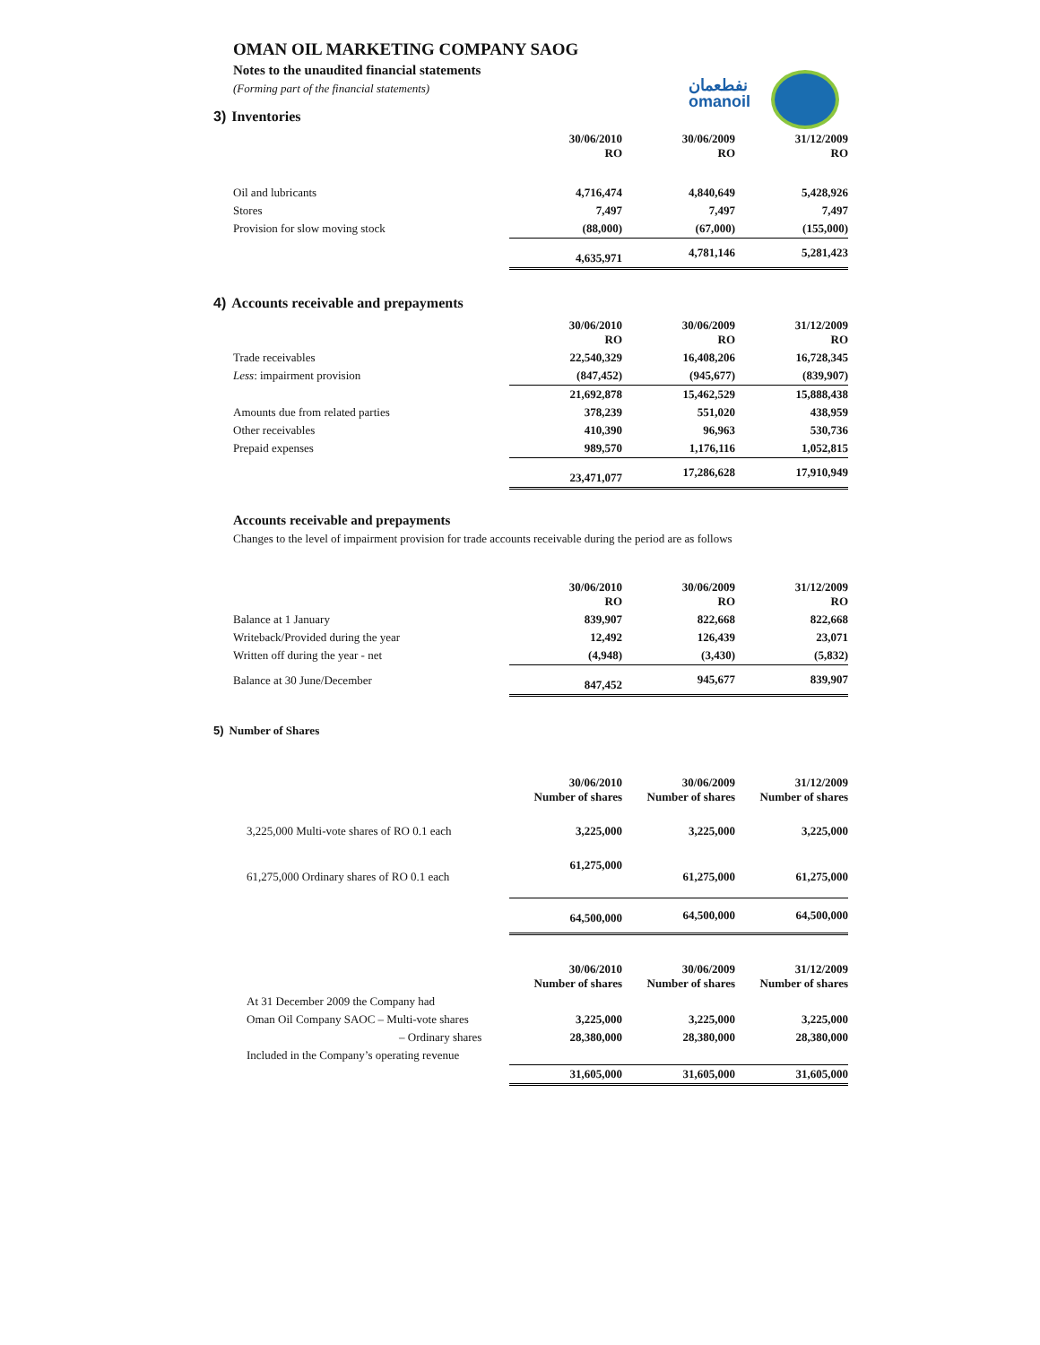نفطعمان
omanoil
OMAN OIL MARKETING COMPANY SAOG
Notes to the unaudited financial statements
(Forming part of the financial statements)
3) Inventories
| | 30/06/2010 RO | 30/06/2009 RO | 31/12/2009 RO |
| Oil and lubricants | 4,716,474 | 4,840,649 | 5,428,926 |
| Stores | 7,497 | 7,497 | 7,497 |
| Provision for slow moving stock | (88,000) | (67,000) | (155,000) |
| | 4,635,971 | 4,781,146 | 5,281,423 |
4) Accounts receivable and prepayments
| | 30/06/2010 RO | 30/06/2009 RO | 31/12/2009 RO |
| Trade receivables | 22,540,329 | 16,408,206 | 16,728,345 |
| Less : impairment provision | (847,452) | (945,677) | (839,907) |
| | 21,692,878 | 15,462,529 | 15,888,438 |
| Amounts due from related parties | 378,239 | 551,020 | 438,959 |
| Other receivables | 410,390 | 96,963 | 530,736 |
| Prepaid expenses | 989,570 | 1,176,116 | 1,052,815 |
| | 23,471,077 | 17,286,628 | 17,910,949 |
Accounts receivable and prepayments
Changes to the level of impairment provision for trade accounts receivable during the period are as follows
| | 30/06/2010 RO | 30/06/2009 RO | 31/12/2009 RO |
| Balance at 1 January | 839,907 | 822,668 | 822,668 |
| Writeback/Provided during the year | 12,492 | 126,439 | 23,071 |
| Written off during the year - net | (4,948) | (3,430) | (5,832) |
| Balance at 30 June/December | 847,452 | 945,677 | 839,907 |
5) Number of Shares
| | 30/06/2010 Number of shares | 30/06/2009 Number of shares | 31/12/2009 Number of shares |
| 3,225,000 Multi-vote shares of RO 0.1 each | 3,225,000 | 3,225,000 | 3,225,000 |
| 61,275,000 Ordinary shares of RO 0.1 each | 61,275,000 | 61,275,000 | 61,275,000 |
| | 64,500,000 | 64,500,000 | 64,500,000 |
| | 30/06/2010 Number of shares | 30/06/2009 Number of shares | 31/12/2009 Number of shares |
| At 31 December 2009 the Company had | | | |
| Oman Oil Company SAOC – Multi-vote shares | 3,225,000 | 3,225,000 | 3,225,000 |
| – Ordinary shares | 28,380,000 | 28,380,000 | 28,380,000 |
| Included in the Company’s operating revenue | | | |
| | 31,605,000 | 31,605,000 | 31,605,000 |